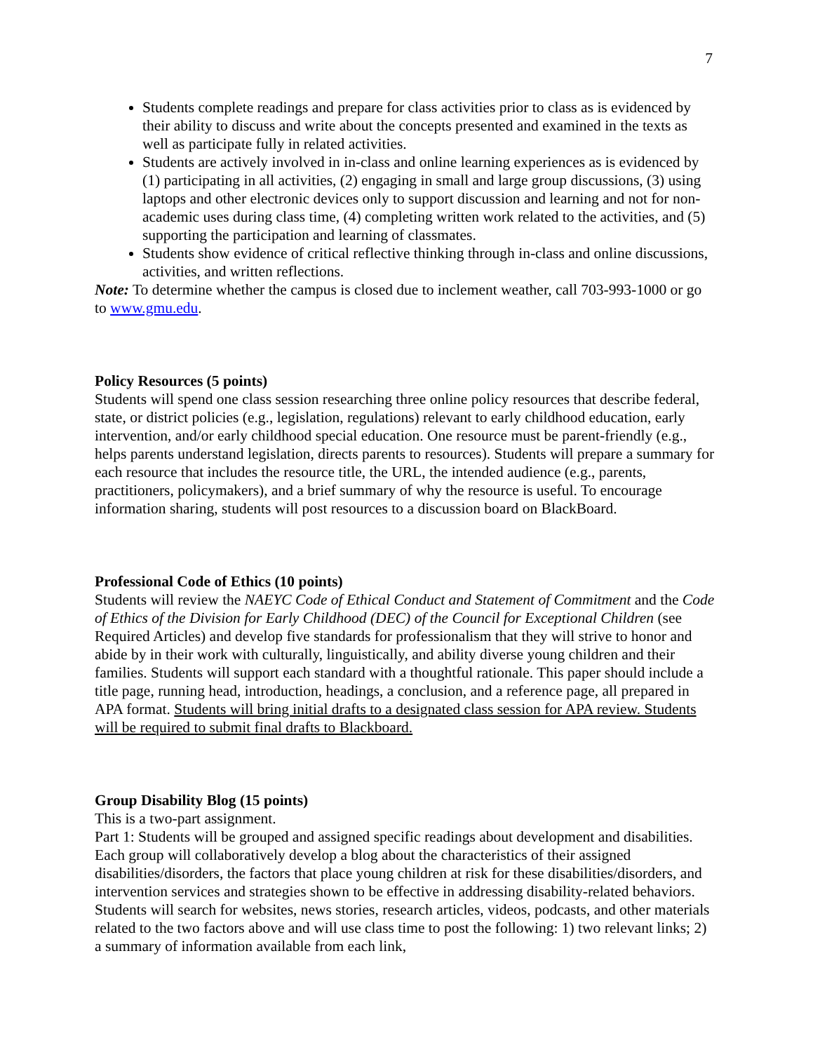7
Students complete readings and prepare for class activities prior to class as is evidenced by their ability to discuss and write about the concepts presented and examined in the texts as well as participate fully in related activities.
Students are actively involved in in-class and online learning experiences as is evidenced by (1) participating in all activities, (2) engaging in small and large group discussions, (3) using laptops and other electronic devices only to support discussion and learning and not for non-academic uses during class time, (4) completing written work related to the activities, and (5) supporting the participation and learning of classmates.
Students show evidence of critical reflective thinking through in-class and online discussions, activities, and written reflections.
Note: To determine whether the campus is closed due to inclement weather, call 703-993-1000 or go to www.gmu.edu.
Policy Resources (5 points)
Students will spend one class session researching three online policy resources that describe federal, state, or district policies (e.g., legislation, regulations) relevant to early childhood education, early intervention, and/or early childhood special education. One resource must be parent-friendly (e.g., helps parents understand legislation, directs parents to resources). Students will prepare a summary for each resource that includes the resource title, the URL, the intended audience (e.g., parents, practitioners, policymakers), and a brief summary of why the resource is useful. To encourage information sharing, students will post resources to a discussion board on BlackBoard.
Professional Code of Ethics (10 points)
Students will review the NAEYC Code of Ethical Conduct and Statement of Commitment and the Code of Ethics of the Division for Early Childhood (DEC) of the Council for Exceptional Children (see Required Articles) and develop five standards for professionalism that they will strive to honor and abide by in their work with culturally, linguistically, and ability diverse young children and their families. Students will support each standard with a thoughtful rationale. This paper should include a title page, running head, introduction, headings, a conclusion, and a reference page, all prepared in APA format. Students will bring initial drafts to a designated class session for APA review. Students will be required to submit final drafts to Blackboard.
Group Disability Blog (15 points)
This is a two-part assignment.
Part 1: Students will be grouped and assigned specific readings about development and disabilities. Each group will collaboratively develop a blog about the characteristics of their assigned disabilities/disorders, the factors that place young children at risk for these disabilities/disorders, and intervention services and strategies shown to be effective in addressing disability-related behaviors. Students will search for websites, news stories, research articles, videos, podcasts, and other materials related to the two factors above and will use class time to post the following: 1) two relevant links; 2) a summary of information available from each link,